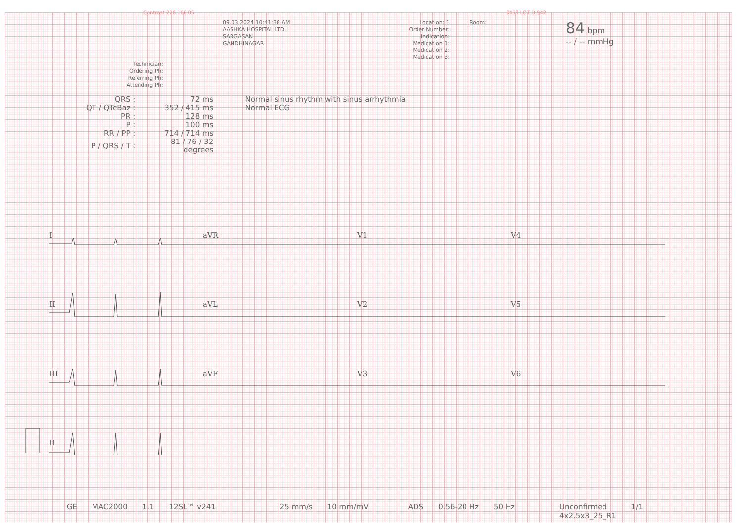Contrast 226 166 05 0459 LOT D 942
09.03.2024 10:41:38 AM
AASHKA HOSPITAL LTD.
SARGASAN
GANDHINAGAR
Location: 1
Order Number:
Indication:
Medication 1:
Medication 2:
Medication 3:
Room:
84 bpm
-- / -- mmHg
Technician:
Ordering Ph:
Referring Ph:
Attending Ph:
| QRS : | 72 ms | Normal sinus rhythm with sinus arrhythmia |
| QT / QTcBaz : | 352 / 415 ms | Normal ECG |
| PR : | 128 ms | |
| P : | 100 ms | |
| RR / PP : | 714 / 714 ms | |
| P / QRS / T : | 81 / 76 / 32 degrees | |
I
aVR
V1
V4
II
aVL
V2
V5
III
aVF
V3
V6
II
GE MAC2000 1.1 12SL™ v241 25 mm/s 10 mm/mV ADS 0.56-20 Hz 50 Hz Unconfirmed
4x2.5x3_25_R1 1/1